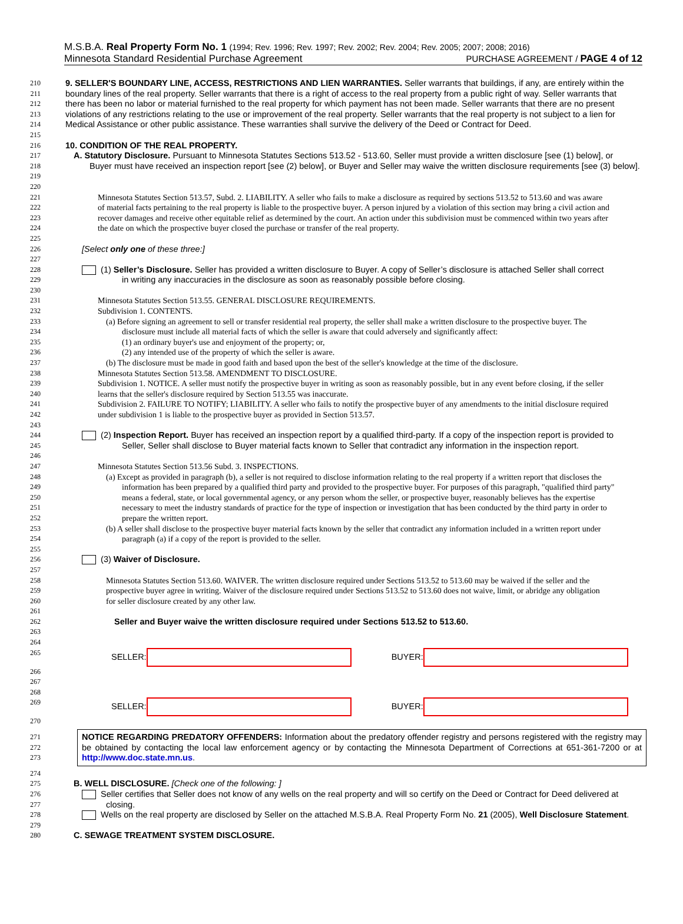M.S.B.A. Real Property Form No. 1 (1994; Rev. 1996; Rev. 1997; Rev. 2002; Rev. 2004; Rev. 2005; 2007; 2008; 2016)
Minnesota Standard Residential Purchase Agreement PURCHASE AGREEMENT / PAGE 4 of 12
210 9. SELLER'S BOUNDARY LINE, ACCESS, RESTRICTIONS AND LIEN WARRANTIES. Seller warrants that buildings, if any, are entirely within the
211 boundary lines of the real property. Seller warrants that there is a right of access to the real property from a public right of way. Seller warrants that
212 there has been no labor or material furnished to the real property for which payment has not been made. Seller warrants that there are no present
213 violations of any restrictions relating to the use or improvement of the real property. Seller warrants that the real property is not subject to a lien for
214 Medical Assistance or other public assistance. These warranties shall survive the delivery of the Deed or Contract for Deed.
215
216 10. CONDITION OF THE REAL PROPERTY.
217 A. Statutory Disclosure. Pursuant to Minnesota Statutes Sections 513.52 - 513.60, Seller must provide a written disclosure [see (1) below], or
218 Buyer must have received an inspection report [see (2) below], or Buyer and Seller may waive the written disclosure requirements [see (3) below].
219
220
221 Minnesota Statutes Section 513.57, Subd. 2. LIABILITY. A seller who fails to make a disclosure as required by sections 513.52 to 513.60 and was aware
222 of material facts pertaining to the real property is liable to the prospective buyer. A person injured by a violation of this section may bring a civil action and
223 recover damages and receive other equitable relief as determined by the court. An action under this subdivision must be commenced within two years after
224 the date on which the prospective buyer closed the purchase or transfer of the real property.
225
226 [Select only one of these three:]
227
228 (1) Seller’s Disclosure. Seller has provided a written disclosure to Buyer. A copy of Seller’s disclosure is attached Seller shall correct
229 in writing any inaccuracies in the disclosure as soon as reasonably possible before closing.
230
231 Minnesota Statutes Section 513.55. GENERAL DISCLOSURE REQUIREMENTS.
232 Subdivision 1. CONTENTS.
233 (a) Before signing an agreement to sell or transfer residential real property, the seller shall make a written disclosure to the prospective buyer. The
234 disclosure must include all material facts of which the seller is aware that could adversely and significantly affect:
235 (1) an ordinary buyer's use and enjoyment of the property; or,
236 (2) any intended use of the property of which the seller is aware.
237 (b) The disclosure must be made in good faith and based upon the best of the seller's knowledge at the time of the disclosure.
238 Minnesota Statutes Section 513.58. AMENDMENT TO DISCLOSURE.
239 Subdivision 1. NOTICE. A seller must notify the prospective buyer in writing as soon as reasonably possible, but in any event before closing, if the seller
240 learns that the seller's disclosure required by Section 513.55 was inaccurate.
241 Subdivision 2. FAILURE TO NOTIFY; LIABILITY. A seller who fails to notify the prospective buyer of any amendments to the initial disclosure required
242 under subdivision 1 is liable to the prospective buyer as provided in Section 513.57.
243
244 (2) Inspection Report. Buyer has received an inspection report by a qualified third-party. If a copy of the inspection report is provided to
245 Seller, Seller shall disclose to Buyer material facts known to Seller that contradict any information in the inspection report.
246
247 Minnesota Statutes Section 513.56 Subd. 3. INSPECTIONS.
248 (a) Except as provided in paragraph (b), a seller is not required to disclose information relating to the real property if a written report that discloses the
249 information has been prepared by a qualified third party and provided to the prospective buyer. For purposes of this paragraph, "qualified third party"
250 means a federal, state, or local governmental agency, or any person whom the seller, or prospective buyer, reasonably believes has the expertise
251 necessary to meet the industry standards of practice for the type of inspection or investigation that has been conducted by the third party in order to
252 prepare the written report.
253 (b) A seller shall disclose to the prospective buyer material facts known by the seller that contradict any information included in a written report under
254 paragraph (a) if a copy of the report is provided to the seller.
255
256 (3) Waiver of Disclosure.
257
258 Minnesota Statutes Section 513.60. WAIVER. The written disclosure required under Sections 513.52 to 513.60 may be waived if the seller and the
259 prospective buyer agree in writing. Waiver of the disclosure required under Sections 513.52 to 513.60 does not waive, limit, or abridge any obligation
260 for seller disclosure created by any other law.
261
262 Seller and Buyer waive the written disclosure required under Sections 513.52 to 513.60.
263
264
265 SELLER: BUYER:
266
267
268
269 SELLER: BUYER:
270
271
272
273
NOTICE REGARDING PREDATORY OFFENDERS: Information about the predatory offender registry and persons registered with the registry may be obtained by contacting the local law enforcement agency or by contacting the Minnesota Department of Corrections at 651-361-7200 or at http://www.doc.state.mn.us.
274
275 B. WELL DISCLOSURE. [Check one of the following: ]
276 Seller certifies that Seller does not know of any wells on the real property and will so certify on the Deed or Contract for Deed delivered at
277 closing.
278 Wells on the real property are disclosed by Seller on the attached M.S.B.A. Real Property Form No. 21 (2005), Well Disclosure Statement.
279
280 C. SEWAGE TREATMENT SYSTEM DISCLOSURE.